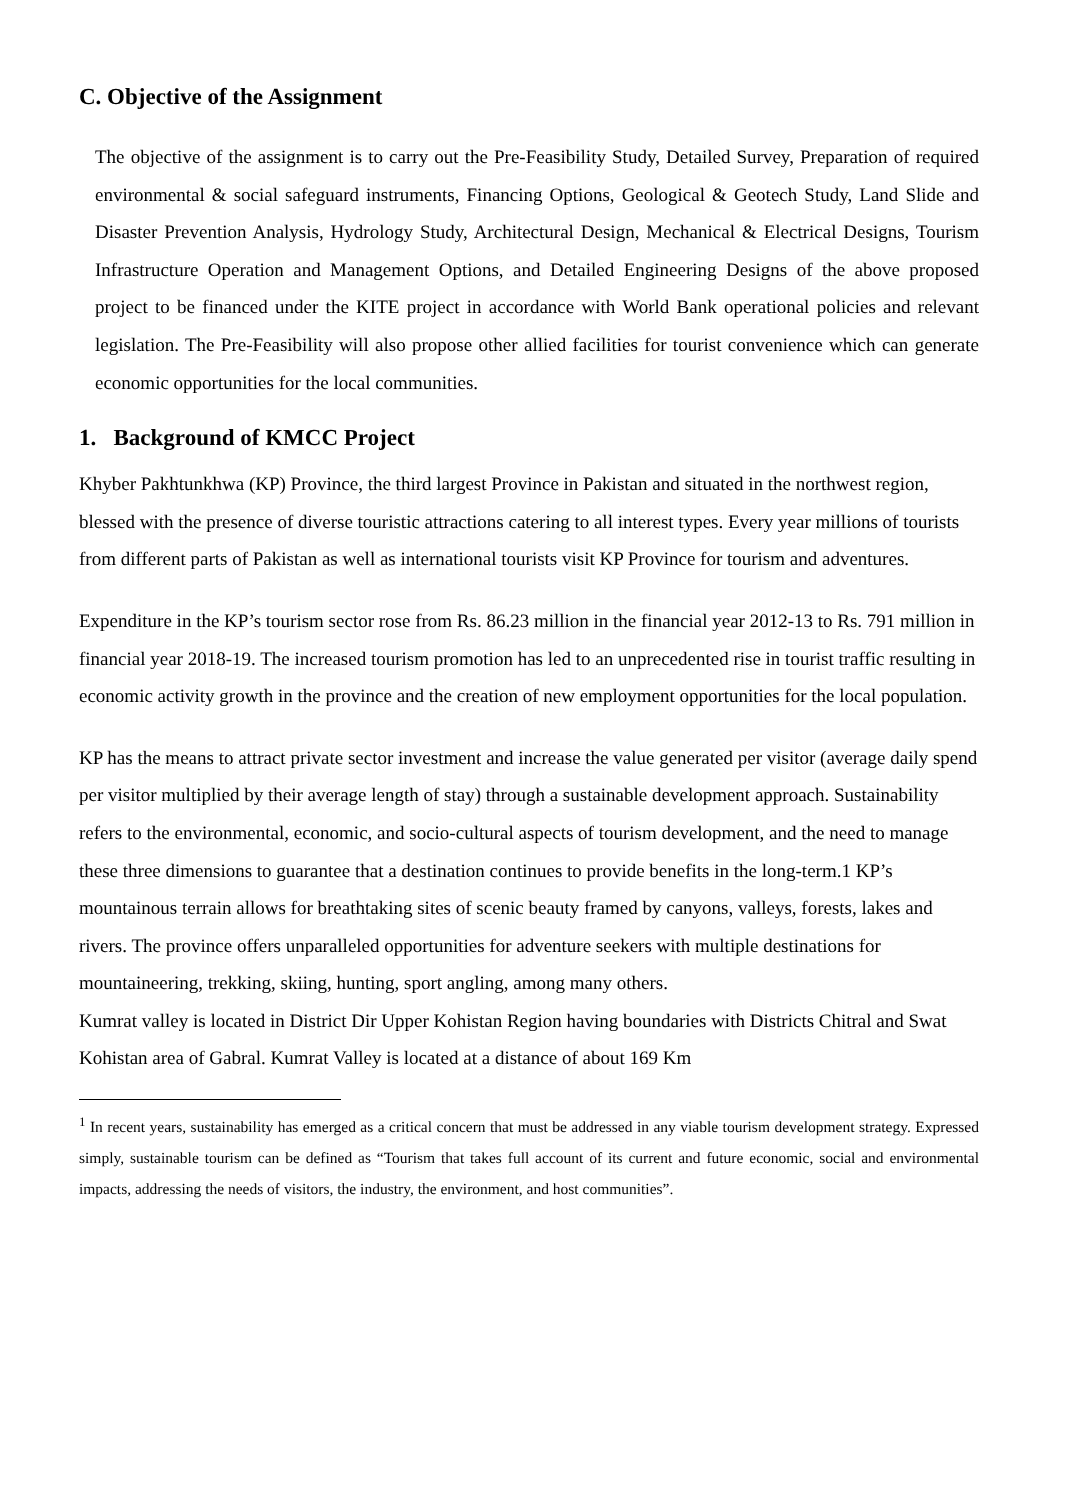C. Objective of the Assignment
The objective of the assignment is to carry out the Pre-Feasibility Study, Detailed Survey, Preparation of required environmental & social safeguard instruments, Financing Options, Geological & Geotech Study, Land Slide and Disaster Prevention Analysis, Hydrology Study, Architectural Design, Mechanical & Electrical Designs, Tourism Infrastructure Operation and Management Options, and Detailed Engineering Designs of the above proposed project to be financed under the KITE project in accordance with World Bank operational policies and relevant legislation. The Pre-Feasibility will also propose other allied facilities for tourist convenience which can generate economic opportunities for the local communities.
1. Background of KMCC Project
Khyber Pakhtunkhwa (KP) Province, the third largest Province in Pakistan and situated in the northwest region, blessed with the presence of diverse touristic attractions catering to all interest types. Every year millions of tourists from different parts of Pakistan as well as international tourists visit KP Province for tourism and adventures.
Expenditure in the KP’s tourism sector rose from Rs. 86.23 million in the financial year 2012-13 to Rs. 791 million in financial year 2018-19. The increased tourism promotion has led to an unprecedented rise in tourist traffic resulting in economic activity growth in the province and the creation of new employment opportunities for the local population.
KP has the means to attract private sector investment and increase the value generated per visitor (average daily spend per visitor multiplied by their average length of stay) through a sustainable development approach. Sustainability refers to the environmental, economic, and socio-cultural aspects of tourism development, and the need to manage these three dimensions to guarantee that a destination continues to provide benefits in the long-term.1 KP’s mountainous terrain allows for breathtaking sites of scenic beauty framed by canyons, valleys, forests, lakes and rivers. The province offers unparalleled opportunities for adventure seekers with multiple destinations for mountaineering, trekking, skiing, hunting, sport angling, among many others.
Kumrat valley is located in District Dir Upper Kohistan Region having boundaries with Districts Chitral and Swat Kohistan area of Gabral. Kumrat Valley is located at a distance of about 169 Km
<sup>1</sup> In recent years, sustainability has emerged as a critical concern that must be addressed in any viable tourism development strategy. Expressed simply, sustainable tourism can be defined as “Tourism that takes full account of its current and future economic, social and environmental impacts, addressing the needs of visitors, the industry, the environment, and host communities”.